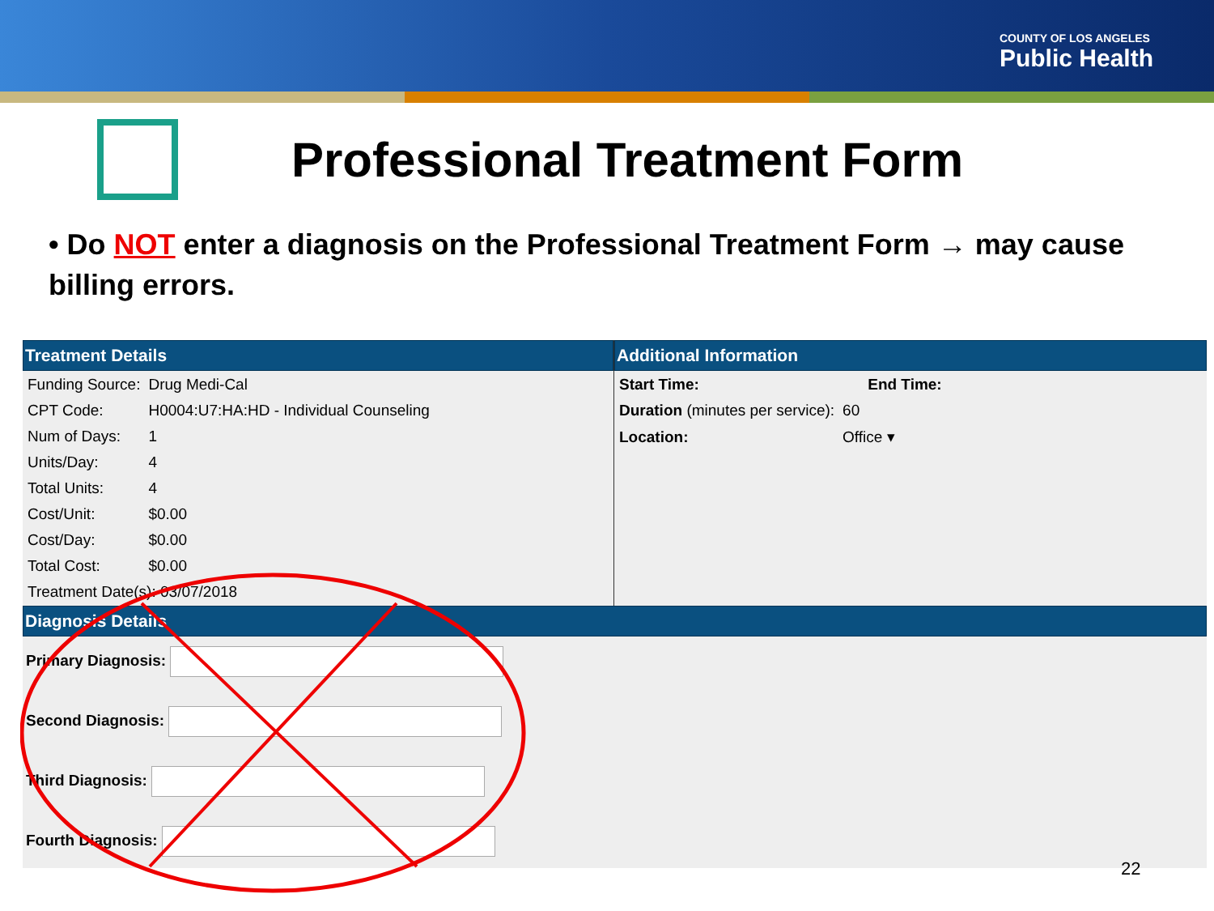COUNTY OF LOS ANGELES
Public Health
Professional Treatment Form
• Do NOT enter a diagnosis on the Professional Treatment Form → may cause billing errors.
Treatment Details
| Funding Source: | Drug Medi-Cal |
| CPT Code: | H0004:U7:HA:HD - Individual Counseling |
| Num of Days: | 1 |
| Units/Day: | 4 |
| Total Units: | 4 |
| Cost/Unit: | $0.00 |
| Cost/Day: | $0.00 |
| Total Cost: | $0.00 |
| Treatment Date(s): 03/07/2018 | |
Additional Information
| Start Time: | | End Time: |
| Duration (minutes per service): | 60 | |
| Location: | Office ▾ | |
Diagnosis Details
Primary Diagnosis:
Second Diagnosis:
Third Diagnosis:
Fourth Diagnosis:
22